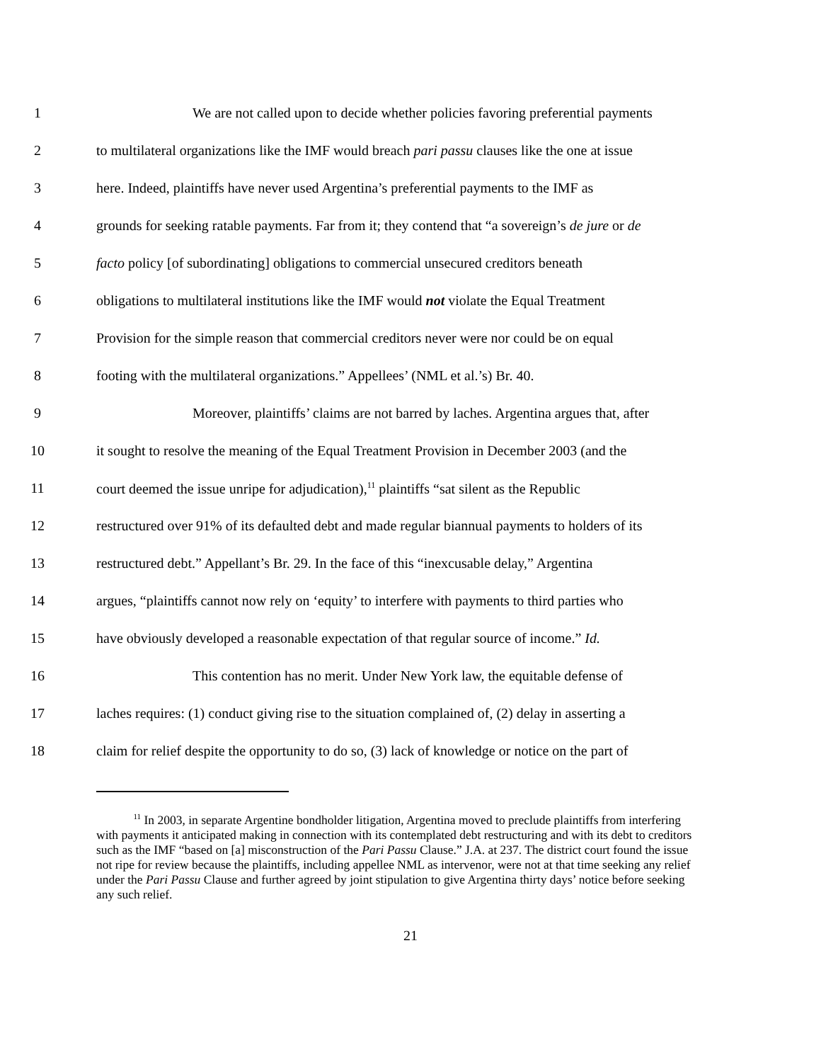1 We are not called upon to decide whether policies favoring preferential payments
2 to multilateral organizations like the IMF would breach pari passu clauses like the one at issue
3 here. Indeed, plaintiffs have never used Argentina’s preferential payments to the IMF as
4 grounds for seeking ratable payments. Far from it; they contend that “a sovereign’s de jure or de
5 facto policy [of subordinating] obligations to commercial unsecured creditors beneath
6 obligations to multilateral institutions like the IMF would not violate the Equal Treatment
7 Provision for the simple reason that commercial creditors never were nor could be on equal
8 footing with the multilateral organizations.” Appellees’ (NML et al.’s) Br. 40.
9 Moreover, plaintiffs’ claims are not barred by laches. Argentina argues that, after
10 it sought to resolve the meaning of the Equal Treatment Provision in December 2003 (and the
11 court deemed the issue unripe for adjudication),<sup>11</sup> plaintiffs “sat silent as the Republic
12 restructured over 91% of its defaulted debt and made regular biannual payments to holders of its
13 restructured debt.” Appellant’s Br. 29. In the face of this “inexcusable delay,” Argentina
14 argues, “plaintiffs cannot now rely on ‘equity’ to interfere with payments to third parties who
15 have obviously developed a reasonable expectation of that regular source of income.” Id.
16 This contention has no merit. Under New York law, the equitable defense of
17 laches requires: (1) conduct giving rise to the situation complained of, (2) delay in asserting a
18 claim for relief despite the opportunity to do so, (3) lack of knowledge or notice on the part of
<sup>11</sup> In 2003, in separate Argentine bondholder litigation, Argentina moved to preclude plaintiffs from interfering with payments it anticipated making in connection with its contemplated debt restructuring and with its debt to creditors such as the IMF “based on [a] misconstruction of the Pari Passu Clause.” J.A. at 237. The district court found the issue not ripe for review because the plaintiffs, including appellee NML as intervenor, were not at that time seeking any relief under the Pari Passu Clause and further agreed by joint stipulation to give Argentina thirty days’ notice before seeking any such relief.
21